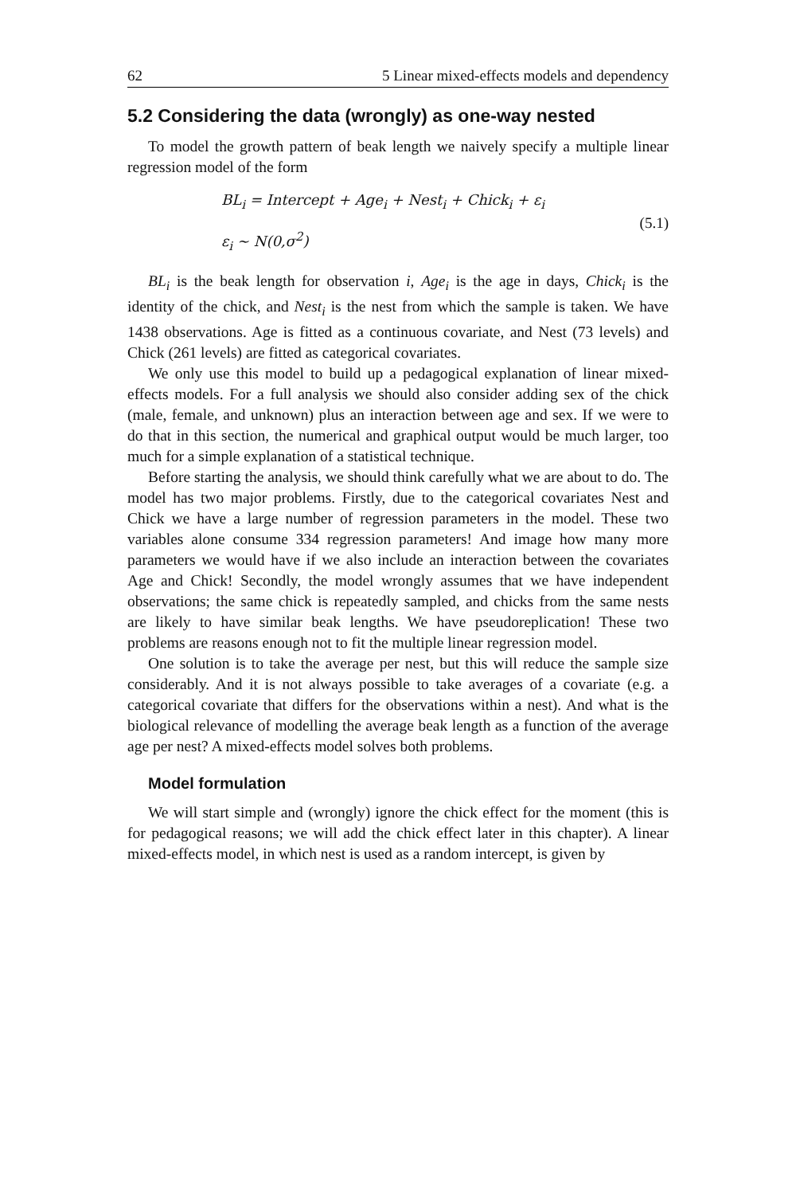62 5 Linear mixed-effects models and dependency
5.2 Considering the data (wrongly) as one-way nested
To model the growth pattern of beak length we naively specify a multiple linear regression model of the form
BL<sub>i</sub> = Intercept + Age<sub>i</sub> + Nest<sub>i</sub> + Chick<sub>i</sub> + ε<sub>i</sub>
ε<sub>i</sub> ~ N(0,σ<sup>2</sup>)
(5.1)
BL<sub>i</sub> is the beak length for observation i, Age<sub>i</sub> is the age in days, Chick<sub>i</sub> is the identity of the chick, and Nest<sub>i</sub> is the nest from which the sample is taken. We have 1438 observations. Age is fitted as a continuous covariate, and Nest (73 levels) and Chick (261 levels) are fitted as categorical covariates.
We only use this model to build up a pedagogical explanation of linear mixed-effects models. For a full analysis we should also consider adding sex of the chick (male, female, and unknown) plus an interaction between age and sex. If we were to do that in this section, the numerical and graphical output would be much larger, too much for a simple explanation of a statistical technique.
Before starting the analysis, we should think carefully what we are about to do. The model has two major problems. Firstly, due to the categorical covariates Nest and Chick we have a large number of regression parameters in the model. These two variables alone consume 334 regression parameters! And image how many more parameters we would have if we also include an interaction between the covariates Age and Chick! Secondly, the model wrongly assumes that we have independent observations; the same chick is repeatedly sampled, and chicks from the same nests are likely to have similar beak lengths. We have pseudoreplication! These two problems are reasons enough not to fit the multiple linear regression model.
One solution is to take the average per nest, but this will reduce the sample size considerably. And it is not always possible to take averages of a covariate (e.g. a categorical covariate that differs for the observations within a nest). And what is the biological relevance of modelling the average beak length as a function of the average age per nest? A mixed-effects model solves both problems.
Model formulation
We will start simple and (wrongly) ignore the chick effect for the moment (this is for pedagogical reasons; we will add the chick effect later in this chapter). A linear mixed-effects model, in which nest is used as a random intercept, is given by